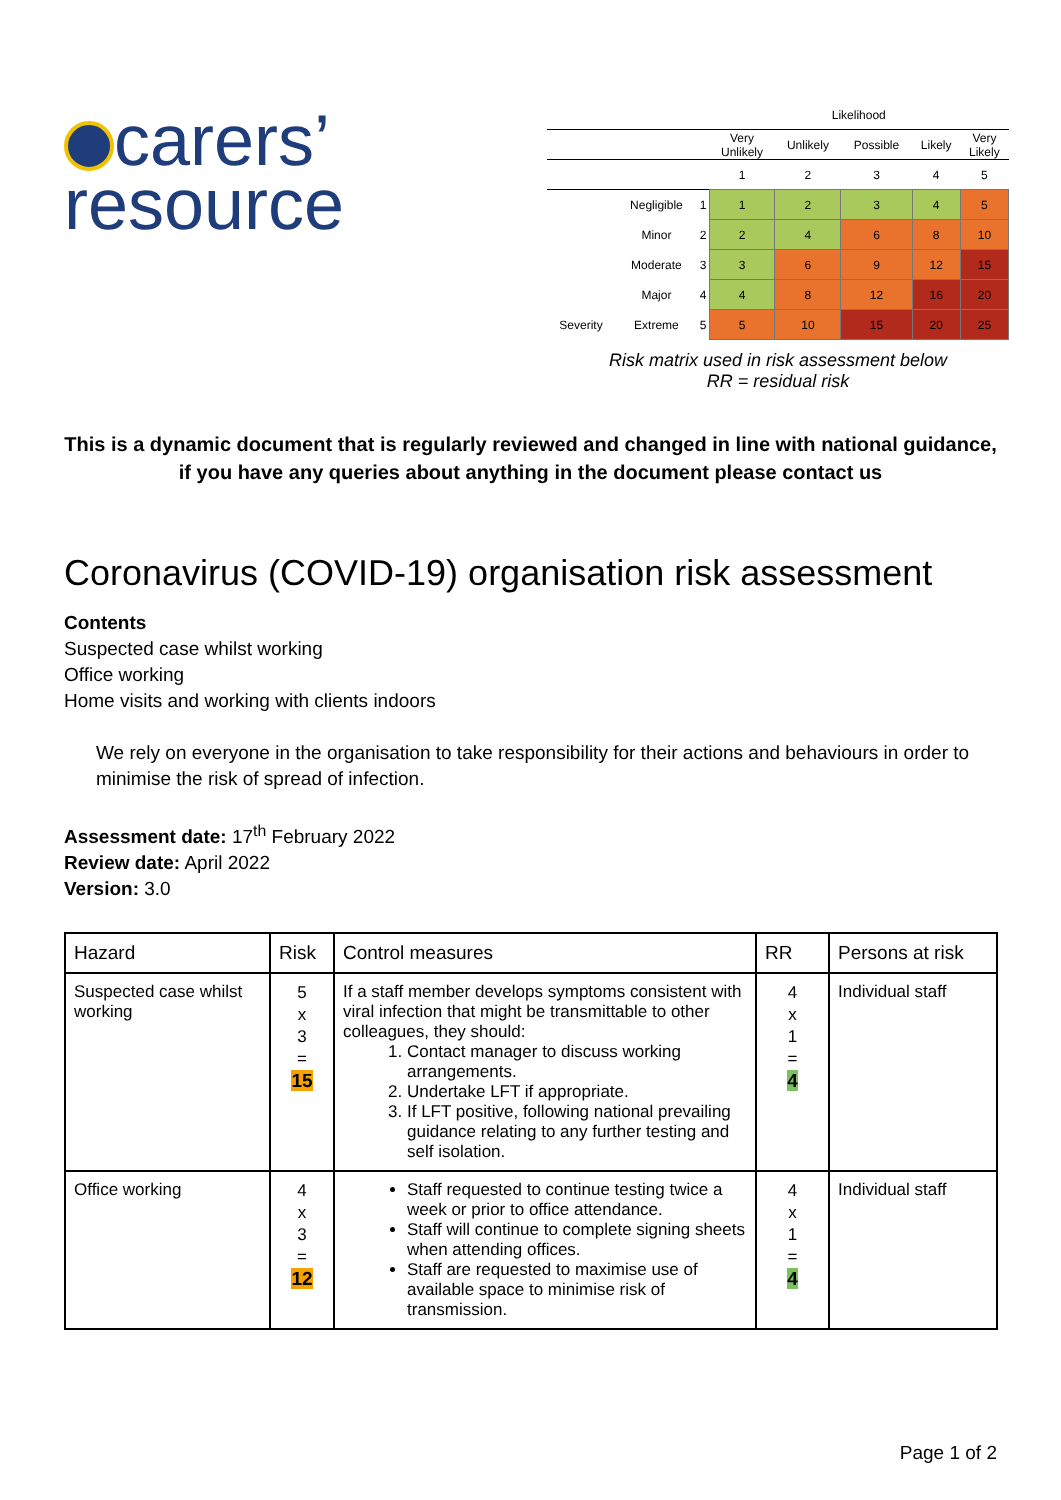carers’
resource
| | | | Likelihood | | | | |
| | | | Very Unlikely | Unlikely | Possible | Likely | Very Likely |
| | | | 1 | 2 | 3 | 4 | 5 |
| | Negligible | 1 | 1 | 2 | 3 | 4 | 5 |
| | Minor | 2 | 2 | 4 | 6 | 8 | 10 |
| | Moderate | 3 | 3 | 6 | 9 | 12 | 15 |
| | Major | 4 | 4 | 8 | 12 | 16 | 20 |
| Severity | Extreme | 5 | 5 | 10 | 15 | 20 | 25 |
Risk matrix used in risk assessment below
RR = residual risk
This is a dynamic document that is regularly reviewed and changed in line with national guidance, if you have any queries about anything in the document please contact us
Coronavirus (COVID-19) organisation risk assessment
Contents
Suspected case whilst working
Office working
Home visits and working with clients indoors
We rely on everyone in the organisation to take responsibility for their actions and behaviours in order to minimise the risk of spread of infection.
Assessment date: 17<sup>th</sup> February 2022
Review date: April 2022
Version: 3.0
| Hazard | Risk | Control measures | RR | Persons at risk |
| --- | --- | --- | --- | --- |
| Suspected case whilst working | 5 x 3 = 15 | If a staff member develops symptoms consistent with viral infection that might be transmittable to other colleagues, they should: 1. Contact manager to discuss working arrangements. 2. Undertake LFT if appropriate. 3. If LFT positive, following national prevailing guidance relating to any further testing and self isolation. | 4 x 1 = 4 | Individual staff |
| Office working | 4 x 3 = 12 | Staff requested to continue testing twice a week or prior to office attendance. Staff will continue to complete signing sheets when attending offices. Staff are requested to maximise use of available space to minimise risk of transmission. | 4 x 1 = 4 | Individual staff |
Page 1 of 2